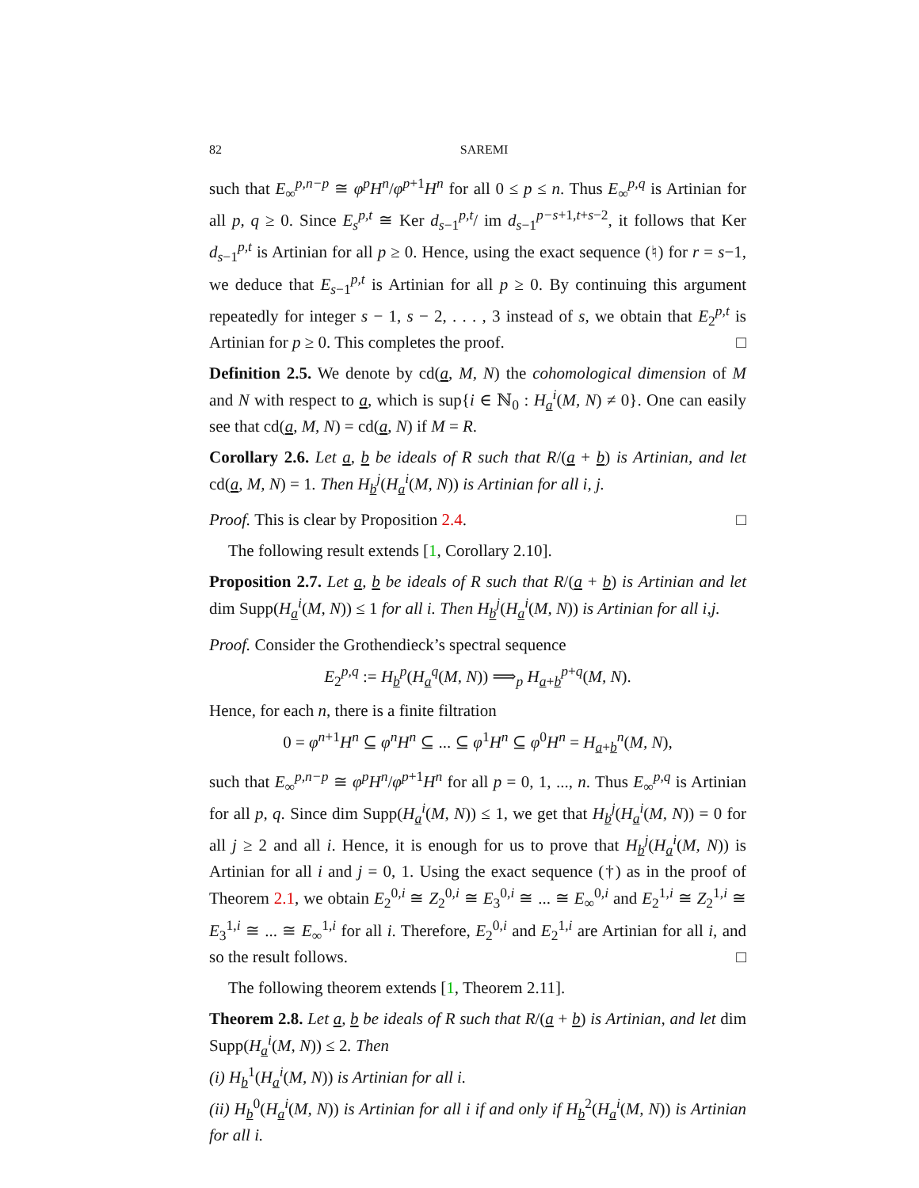82 SAREMI
such that E<sub>∞</sub><sup>p,n−p</sup> ≅ φ<sup>p</sup>H<sup>n</sup>/φ<sup>p+1</sup>H<sup>n</sup> for all 0 ≤ p ≤ n. Thus E<sub>∞</sub><sup>p,q</sup> is Artinian for all p, q ≥ 0. Since E<sub>s</sub><sup>p,t</sup> ≅ Ker d<sub>s−1</sub><sup>p,t</sup>/ im d<sub>s−1</sub><sup>p−s+1,t+s−2</sup>, it follows that Ker d<sub>s−1</sub><sup>p,t</sup> is Artinian for all p ≥ 0. Hence, using the exact sequence (♮) for r = s−1, we deduce that E<sub>s−1</sub><sup>p,t</sup> is Artinian for all p ≥ 0. By continuing this argument repeatedly for integer s − 1, s − 2, . . . , 3 instead of s, we obtain that E<sub>2</sub><sup>p,t</sup> is Artinian for p ≥ 0. This completes the proof. □
Definition 2.5. We denote by cd(a, M, N) the cohomological dimension of M and N with respect to a, which is sup{i ∈ ℕ<sub>0</sub> : H<sub>a</sub><sup>i</sup>(M, N) ≠ 0}. One can easily see that cd(a, M, N) = cd(a, N) if M = R.
Corollary 2.6. Let a, b be ideals of R such that R/(a + b) is Artinian, and let cd(a, M, N) = 1. Then H<sub>b</sub><sup>j</sup>(H<sub>a</sub><sup>i</sup>(M, N)) is Artinian for all i, j.
Proof. This is clear by Proposition 2.4. □
The following result extends [1, Corollary 2.10].
Proposition 2.7. Let a, b be ideals of R such that R/(a + b) is Artinian and let dim Supp(H<sub>a</sub><sup>i</sup>(M, N)) ≤ 1 for all i. Then H<sub>b</sub><sup>j</sup>(H<sub>a</sub><sup>i</sup>(M, N)) is Artinian for all i,j.
Proof. Consider the Grothendieck’s spectral sequence
E<sub>2</sub><sup>p,q</sup> := H<sub>b</sub><sup>p</sup>(H<sub>a</sub><sup>q</sup>(M, N)) ⟹<sub>p</sub> H<sub>a+b</sub><sup>p+q</sup>(M, N).
Hence, for each n, there is a finite filtration
0 = φ<sup>n+1</sup>H<sup>n</sup> ⊆ φ<sup>n</sup>H<sup>n</sup> ⊆ ... ⊆ φ<sup>1</sup>H<sup>n</sup> ⊆ φ<sup>0</sup>H<sup>n</sup> = H<sub>a+b</sub><sup>n</sup>(M, N),
such that E<sub>∞</sub><sup>p,n−p</sup> ≅ φ<sup>p</sup>H<sup>n</sup>/φ<sup>p+1</sup>H<sup>n</sup> for all p = 0, 1, ..., n. Thus E<sub>∞</sub><sup>p,q</sup> is Artinian for all p, q. Since dim Supp(H<sub>a</sub><sup>i</sup>(M, N)) ≤ 1, we get that H<sub>b</sub><sup>j</sup>(H<sub>a</sub><sup>i</sup>(M, N)) = 0 for all j ≥ 2 and all i. Hence, it is enough for us to prove that H<sub>b</sub><sup>j</sup>(H<sub>a</sub><sup>i</sup>(M, N)) is Artinian for all i and j = 0, 1. Using the exact sequence (†) as in the proof of Theorem 2.1, we obtain E<sub>2</sub><sup>0,i</sup> ≅ Z<sub>2</sub><sup>0,i</sup> ≅ E<sub>3</sub><sup>0,i</sup> ≅ ... ≅ E<sub>∞</sub><sup>0,i</sup> and E<sub>2</sub><sup>1,i</sup> ≅ Z<sub>2</sub><sup>1,i</sup> ≅ E<sub>3</sub><sup>1,i</sup> ≅ ... ≅ E<sub>∞</sub><sup>1,i</sup> for all i. Therefore, E<sub>2</sub><sup>0,i</sup> and E<sub>2</sub><sup>1,i</sup> are Artinian for all i, and so the result follows. □
The following theorem extends [1, Theorem 2.11].
Theorem 2.8. Let a, b be ideals of R such that R/(a + b) is Artinian, and let dim Supp(H<sub>a</sub><sup>i</sup>(M, N)) ≤ 2. Then
(i) H<sub>b</sub><sup>1</sup>(H<sub>a</sub><sup>i</sup>(M, N)) is Artinian for all i.
(ii) H<sub>b</sub><sup>0</sup>(H<sub>a</sub><sup>i</sup>(M, N)) is Artinian for all i if and only if H<sub>b</sub><sup>2</sup>(H<sub>a</sub><sup>i</sup>(M, N)) is Artinian for all i.